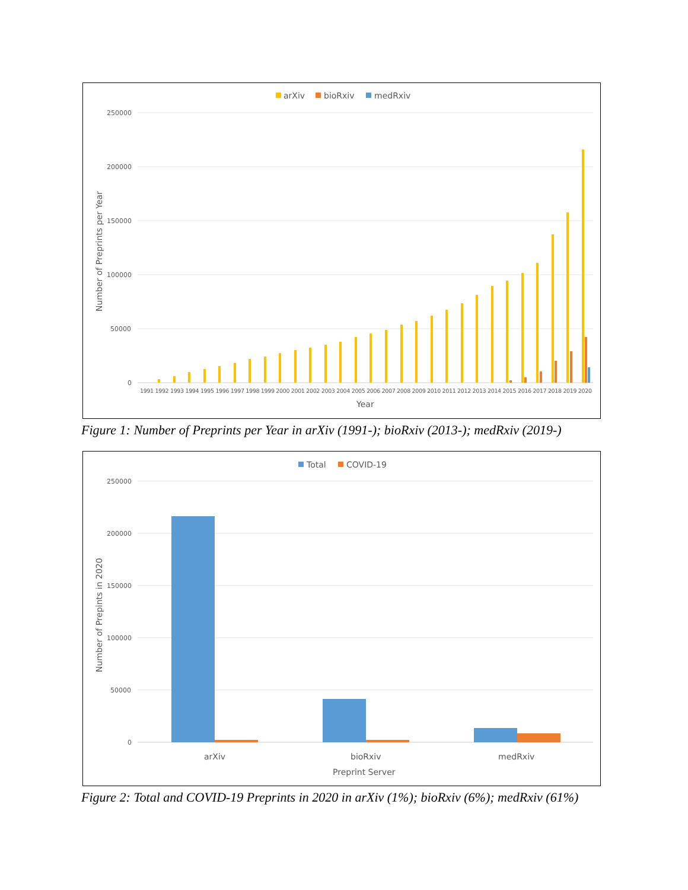arXiv
bioRxiv
medRxiv
250000
200000
150000
100000
50000
0
Number of Preprints per Year
1991 1992 1993 1994 1995 1996 1997 1998 1999 2000 2001 2002 2003 2004 2005 2006 2007 2008 2009 2010 2011 2012 2013 2014 2015 2016 2017 2018 2019 2020
Year
Figure 1: Number of Preprints per Year in arXiv (1991-); bioRxiv (2013-); medRxiv (2019-)
Total
COVID-19
250000
200000
150000
100000
50000
0
Number of Prepints in 2020
arXiv
bioRxiv
medRxiv
Preprint Server
Figure 2: Total and COVID-19 Preprints in 2020 in arXiv (1%); bioRxiv (6%); medRxiv (61%)